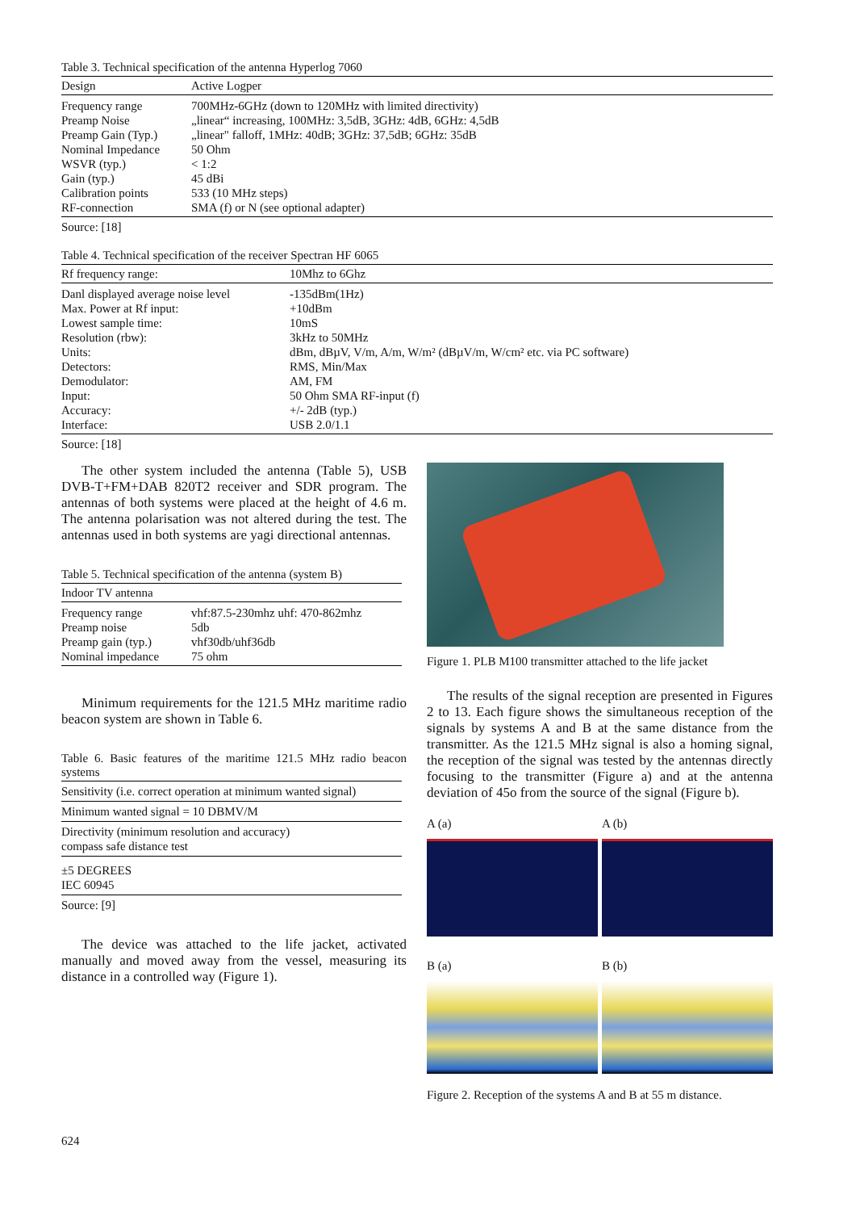Table 3. Technical specification of the antenna Hyperlog 7060
| Design | Active Logper |
| --- | --- |
| Frequency range | 700MHz-6GHz (down to 120MHz with limited directivity) |
| Preamp Noise | „linear“ increasing, 100MHz: 3,5dB, 3GHz: 4dB, 6GHz: 4,5dB |
| Preamp Gain (Typ.) | „linear" falloff, 1MHz: 40dB; 3GHz: 37,5dB; 6GHz: 35dB |
| Nominal Impedance | 50 Ohm |
| WSVR (typ.) | < 1:2 |
| Gain (typ.) | 45 dBi |
| Calibration points | 533 (10 MHz steps) |
| RF-connection | SMA (f) or N (see optional adapter) |
Source: [18]
Table 4. Technical specification of the receiver Spectran HF 6065
| Rf frequency range: | 10Mhz to 6Ghz |
| --- | --- |
| Danl displayed average noise level | -135dBm(1Hz) |
| Max. Power at Rf input: | +10dBm |
| Lowest sample time: | 10mS |
| Resolution (rbw): | 3kHz to 50MHz |
| Units: | dBm, dBµV, V/m, A/m, W/m² (dBµV/m, W/cm² etc. via PC software) |
| Detectors: | RMS, Min/Max |
| Demodulator: | AM, FM |
| Input: | 50 Ohm SMA RF-input (f) |
| Accuracy: | +/- 2dB (typ.) |
| Interface: | USB 2.0/1.1 |
Source: [18]
The other system included the antenna (Table 5), USB DVB-T+FM+DAB 820T2 receiver and SDR program. The antennas of both systems were placed at the height of 4.6 m. The antenna polarisation was not altered during the test. The antennas used in both systems are yagi directional antennas.
Table 5. Technical specification of the antenna (system B)
| Indoor TV antenna | |
| --- | --- |
| Frequency range | vhf:87.5-230mhz uhf: 470-862mhz |
| Preamp noise | 5db |
| Preamp gain (typ.) | vhf30db/uhf36db |
| Nominal impedance | 75 ohm |
Minimum requirements for the 121.5 MHz maritime radio beacon system are shown in Table 6.
Table 6. Basic features of the maritime 121.5 MHz radio beacon systems
| Sensitivity (i.e. correct operation at minimum wanted signal) |
| Minimum wanted signal = 10 DBMV/M |
| Directivity (minimum resolution and accuracy) compass safe distance test |
| ±5 DEGREES IEC 60945 |
Source: [9]
The device was attached to the life jacket, activated manually and moved away from the vessel, measuring its distance in a controlled way (Figure 1).
Figure 1. PLB M100 transmitter attached to the life jacket
The results of the signal reception are presented in Figures 2 to 13. Each figure shows the simultaneous reception of the signals by systems A and B at the same distance from the transmitter. As the 121.5 MHz signal is also a homing signal, the reception of the signal was tested by the antennas directly focusing to the transmitter (Figure a) and at the antenna deviation of 45o from the source of the signal (Figure b).
A (a) A (b)
B (a) B (b)
Figure 2. Reception of the systems A and B at 55 m distance.
624